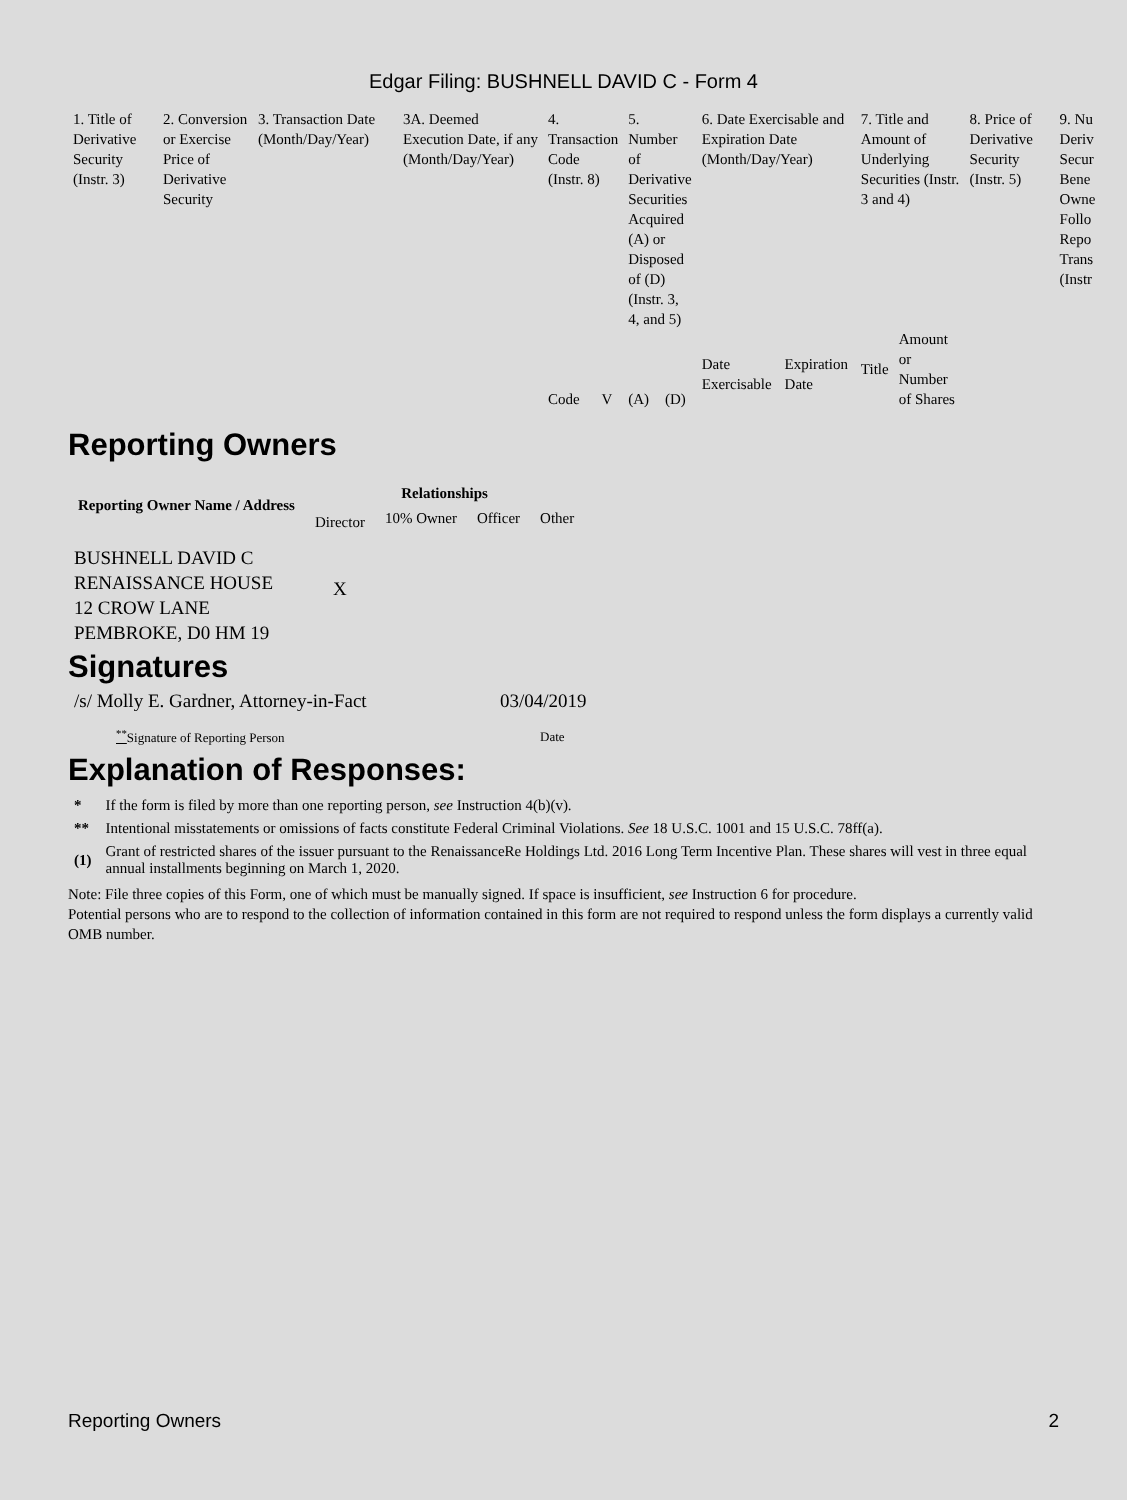Edgar Filing: BUSHNELL DAVID C - Form 4
| 1. Title of Derivative Security (Instr. 3) | 2. Conversion or Exercise Price of Derivative Security | 3. Transaction Date (Month/Day/Year) | 3A. Deemed Execution Date, if any (Month/Day/Year) | 4. Transaction Code (Instr. 8) | | 5. Number of Derivative Securities Acquired (A) or Disposed of (D) (Instr. 3, 4, and 5) | | 6. Date Exercisable and Expiration Date (Month/Day/Year) | | 7. Title and Amount of Underlying Securities (Instr. 3 and 4) | | 8. Price of Derivative Security (Instr. 5) | 9. Nu Deriv Secur Bene Owne Follo Repo Trans (Instr |
| | | | | | | | | Date Exercisable | Expiration Date | Title | Amount or Number of Shares | | |
| | | | | Code | V | (A) | (D) | | | | | | |
Reporting Owners
| Reporting Owner Name / Address | Relationships | | | |
| --- | --- | --- | --- | --- |
| | Director | 10% Owner | Officer | Other |
| BUSHNELL DAVID C RENAISSANCE HOUSE 12 CROW LANE PEMBROKE, D0 HM 19 | X | | | |
Signatures
| /s/ Molly E. Gardner, Attorney-in-Fact | 03/04/2019 |
| <sup>**</sup> Signature of Reporting Person | Date |
Explanation of Responses:
| * | If the form is filed by more than one reporting person, see Instruction 4(b)(v). |
| ** | Intentional misstatements or omissions of facts constitute Federal Criminal Violations. See 18 U.S.C. 1001 and 15 U.S.C. 78ff(a). |
| (1) | Grant of restricted shares of the issuer pursuant to the RenaissanceRe Holdings Ltd. 2016 Long Term Incentive Plan. These shares will vest in three equal annual installments beginning on March 1, 2020. |
Note: File three copies of this Form, one of which must be manually signed. If space is insufficient, see Instruction 6 for procedure.
Potential persons who are to respond to the collection of information contained in this form are not required to respond unless the form displays a currently valid OMB number.
Reporting Owners 2